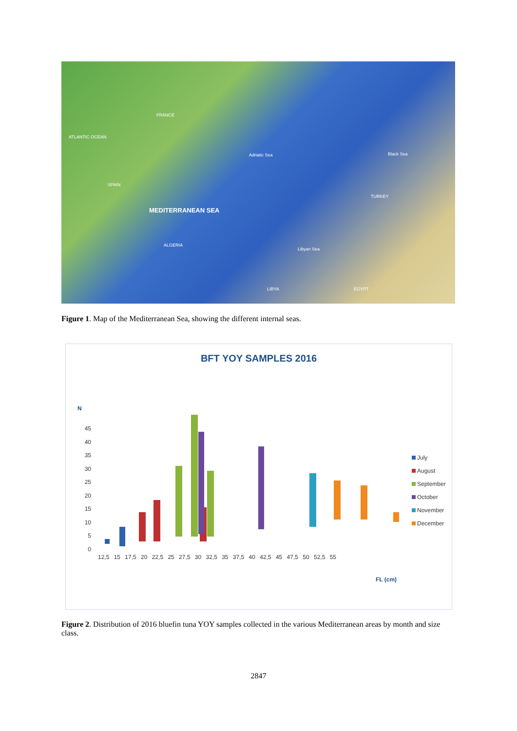ATLANTIC OCEAN
FRANCE
SPAIN
MEDITERRANEAN SEA
Black Sea
TURKEY
ALGERIA
LIBYA EGYPT
Adriatic Sea
Libyan Sea
Figure 1. Map of the Mediterranean Sea, showing the different internal seas.
BFT YOY SAMPLES 2016
N
45
40
35
30
25
20
15
10
5
0
July
August
September
October
November
December
12,5 15 17,5 20 22,5 25 27,5 30 32,5 35 37,5 40 42,5 45 47,5 50 52,5 55
FL (cm)
Figure 2. Distribution of 2016 bluefin tuna YOY samples collected in the various Mediterranean areas by month and size class.
2847